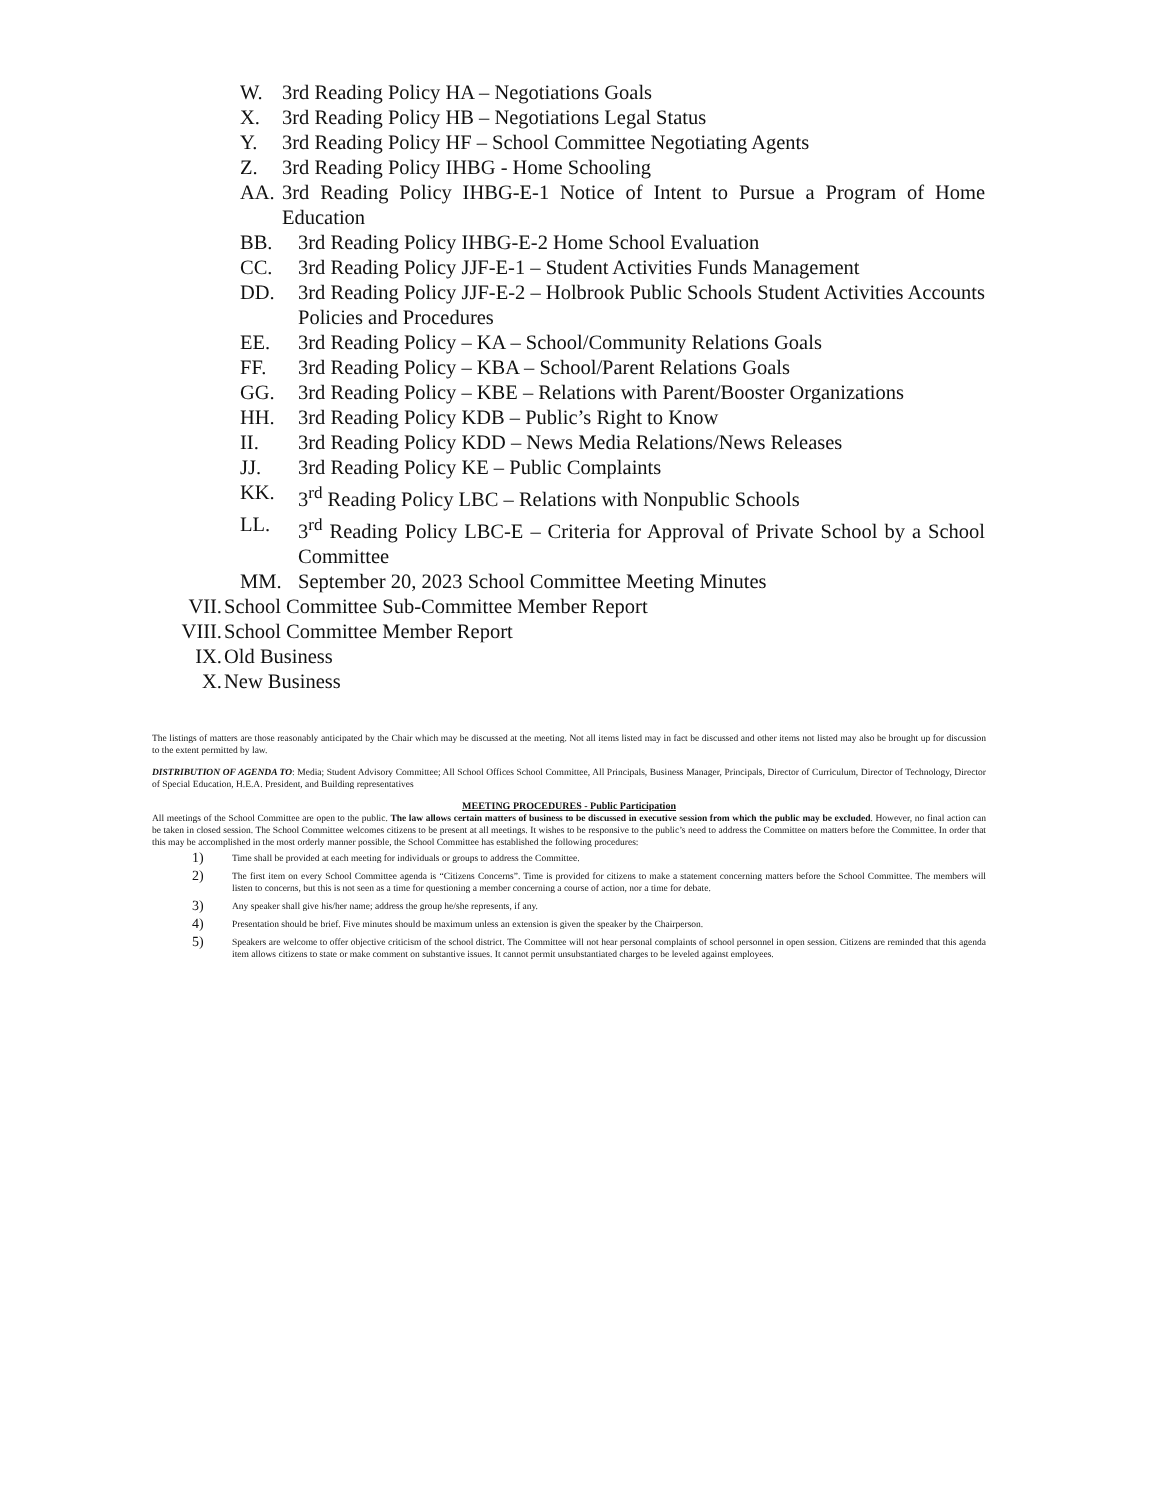W. 3rd Reading Policy HA – Negotiations Goals
X. 3rd Reading Policy HB – Negotiations Legal Status
Y. 3rd Reading Policy HF – School Committee Negotiating Agents
Z. 3rd Reading Policy IHBG - Home Schooling
AA. 3rd Reading Policy IHBG-E-1 Notice of Intent to Pursue a Program of Home Education
BB. 3rd Reading Policy IHBG-E-2 Home School Evaluation
CC. 3rd Reading Policy JJF-E-1 – Student Activities Funds Management
DD. 3rd Reading Policy JJF-E-2 – Holbrook Public Schools Student Activities Accounts Policies and Procedures
EE. 3rd Reading Policy – KA – School/Community Relations Goals
FF. 3rd Reading Policy – KBA – School/Parent Relations Goals
GG. 3rd Reading Policy – KBE – Relations with Parent/Booster Organizations
HH. 3rd Reading Policy KDB – Public’s Right to Know
II. 3rd Reading Policy KDD – News Media Relations/News Releases
JJ. 3rd Reading Policy KE – Public Complaints
KK. 3<sup>rd</sup> Reading Policy LBC – Relations with Nonpublic Schools
LL. 3<sup>rd</sup> Reading Policy LBC-E – Criteria for Approval of Private School by a School Committee
MM. September 20, 2023 School Committee Meeting Minutes
VII. School Committee Sub-Committee Member Report
VIII. School Committee Member Report
IX. Old Business
X. New Business
The listings of matters are those reasonably anticipated by the Chair which may be discussed at the meeting. Not all items listed may in fact be discussed and other items not listed may also be brought up for discussion to the extent permitted by law.
DISTRIBUTION OF AGENDA TO: Media; Student Advisory Committee; All School Offices School Committee, All Principals, Business Manager, Principals, Director of Curriculum, Director of Technology, Director of Special Education, H.E.A. President, and Building representatives
MEETING PROCEDURES - Public Participation
All meetings of the School Committee are open to the public. The law allows certain matters of business to be discussed in executive session from which the public may be excluded. However, no final action can be taken in closed session. The School Committee welcomes citizens to be present at all meetings. It wishes to be responsive to the public’s need to address the Committee on matters before the Committee. In order that this may be accomplished in the most orderly manner possible, the School Committee has established the following procedures:
1) Time shall be provided at each meeting for individuals or groups to address the Committee.
2) The first item on every School Committee agenda is “Citizens Concerns”. Time is provided for citizens to make a statement concerning matters before the School Committee. The members will listen to concerns, but this is not seen as a time for questioning a member concerning a course of action, nor a time for debate.
3) Any speaker shall give his/her name; address the group he/she represents, if any.
4) Presentation should be brief. Five minutes should be maximum unless an extension is given the speaker by the Chairperson.
5) Speakers are welcome to offer objective criticism of the school district. The Committee will not hear personal complaints of school personnel in open session. Citizens are reminded that this agenda item allows citizens to state or make comment on substantive issues. It cannot permit unsubstantiated charges to be leveled against employees.